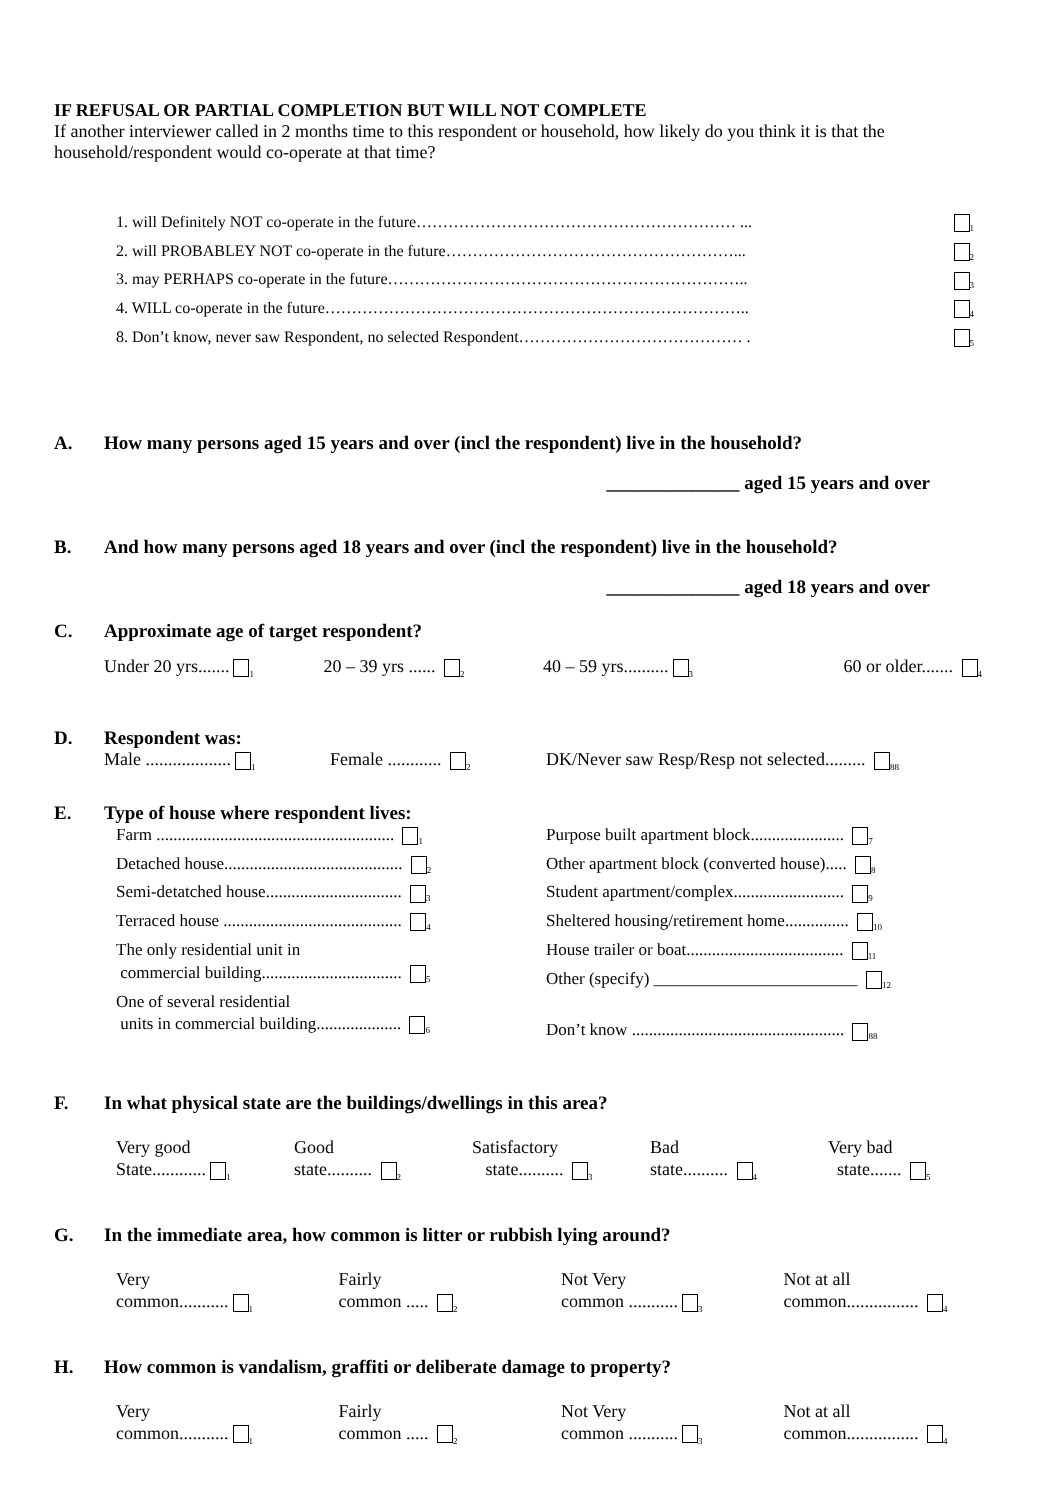IF REFUSAL OR PARTIAL COMPLETION BUT WILL NOT COMPLETE
If another interviewer called in 2 months time to this respondent or household, how likely do you think it is that the household/respondent would co-operate at that time?
1. will Definitely NOT co-operate in the future…………………………………………………… ... <sub>1</sub>
2. will PROBABLEY NOT co-operate in the future………………………………………………... <sub>2</sub>
3. may PERHAPS co-operate in the future………………………………………………………….. <sub>3</sub>
4. WILL co-operate in the future…………………………………………………………………….. <sub>4</sub>
8. Don’t know, never saw Respondent, no selected Respondent…………………………………… . <sub>5</sub>
A. How many persons aged 15 years and over (incl the respondent) live in the household?
______________ aged 15 years and over
B. And how many persons aged 18 years and over (incl the respondent) live in the household?
______________ aged 18 years and over
C. Approximate age of target respondent?
Under 20 yrs.......<sub>1</sub>
20 – 39 yrs ...... <sub>2</sub>
40 – 59 yrs..........<sub>3</sub>
60 or older....... <sub>4</sub>
D. Respondent was:
Male ...................<sub>1</sub>
Female ............ <sub>2</sub>
DK/Never saw Resp/Resp not selected......... <sub>88</sub>
E. Type of house where respondent lives:
Farm ........................................................ <sub>1</sub>
Detached house.......................................... <sub>2</sub>
Semi-detatched house................................ <sub>3</sub>
Terraced house .......................................... <sub>4</sub>
The only residential unit in
commercial building................................. <sub>5</sub>
One of several residential
units in commercial building.................... <sub>6</sub>
Purpose built apartment block...................... <sub>7</sub>
Other apartment block (converted house)..... <sub>8</sub>
Student apartment/complex.......................... <sub>9</sub>
Sheltered housing/retirement home............... <sub>10</sub>
House trailer or boat..................................... <sub>11</sub>
Other (specify) ________________________ <sub>12</sub>
Don’t know .................................................. <sub>88</sub>
F. In what physical state are the buildings/dwellings in this area?
Very good
State............<sub>1</sub>
Good
state.......... <sub>2</sub>
Satisfactory
state.......... <sub>3</sub>
Bad
state.......... <sub>4</sub>
Very bad
state....... <sub>5</sub>
G. In the immediate area, how common is litter or rubbish lying around?
Very
common...........<sub>1</sub>
Fairly
common ..... <sub>2</sub>
Not Very
common ...........<sub>3</sub>
Not at all
common................ <sub>4</sub>
H. How common is vandalism, graffiti or deliberate damage to property?
Very
common...........<sub>1</sub>
Fairly
common ..... <sub>2</sub>
Not Very
common ...........<sub>3</sub>
Not at all
common................ <sub>4</sub>